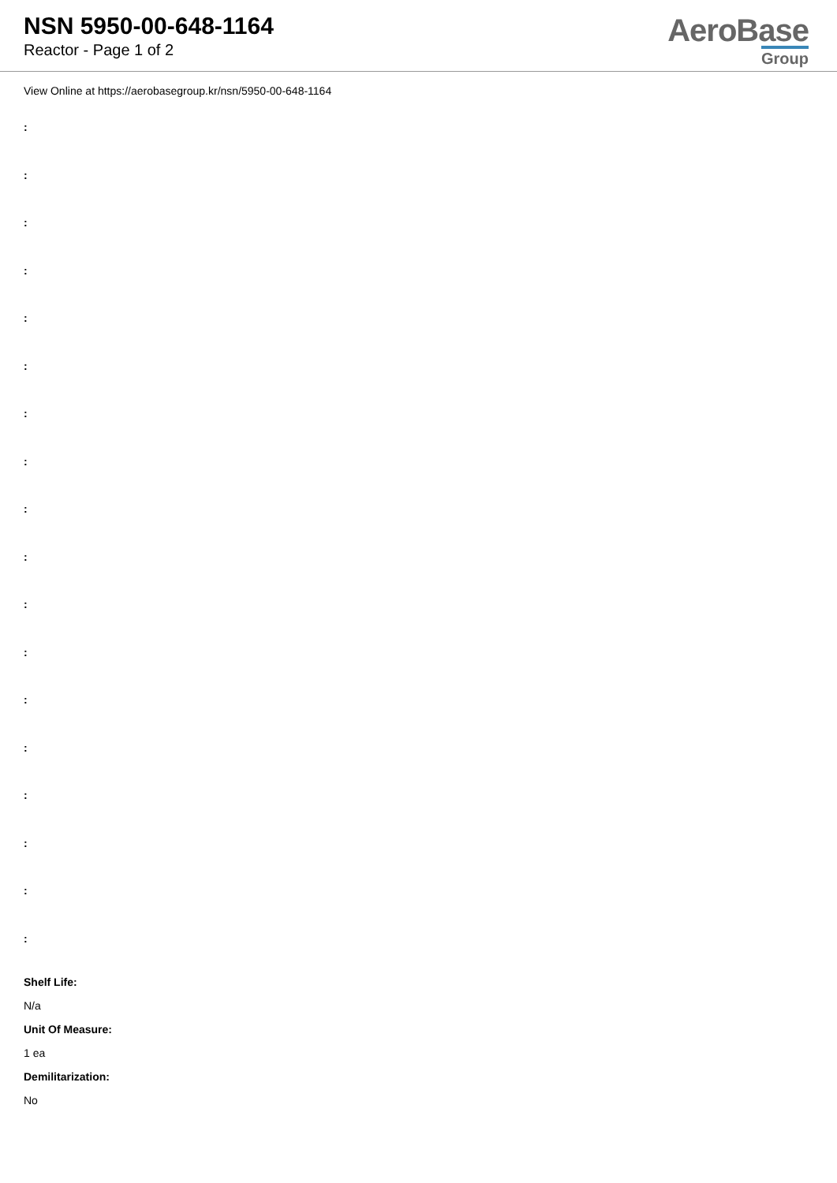NSN 5950-00-648-1164
Reactor - Page 1 of 2
AeroBase
Group
View Online at https://aerobasegroup.kr/nsn/5950-00-648-1164
:
:
:
:
:
:
:
:
:
:
:
:
:
:
:
:
:
:
Shelf Life:
N/a
Unit Of Measure:
1 ea
Demilitarization:
No